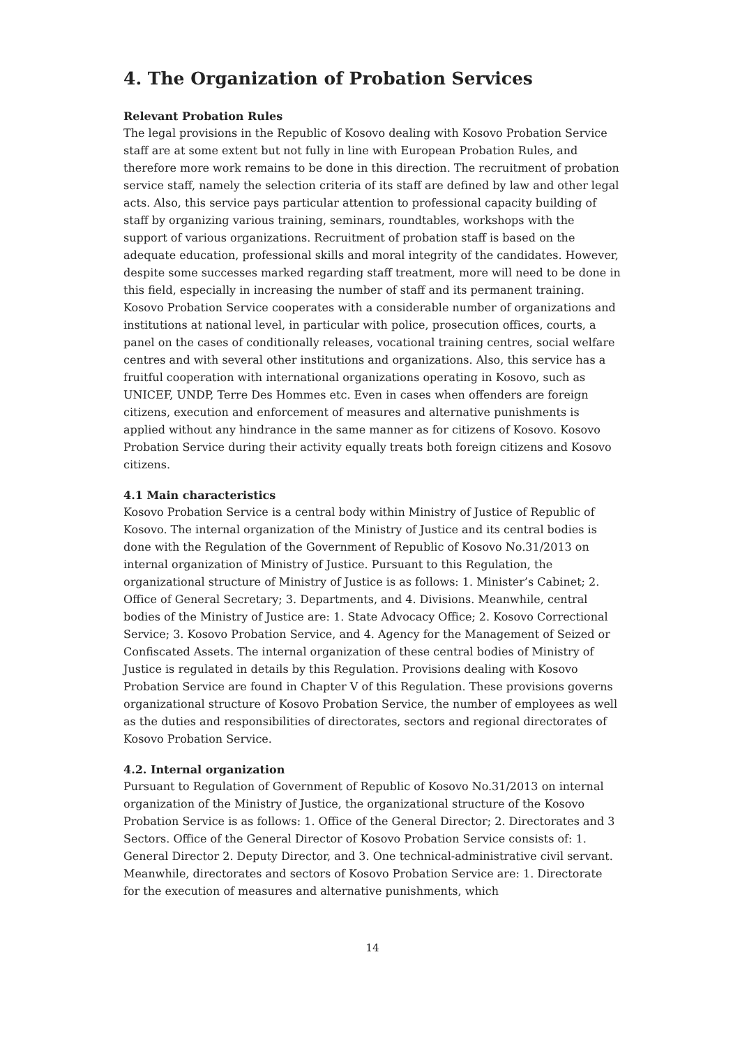4. The Organization of Probation Services
Relevant Probation Rules
The legal provisions in the Republic of Kosovo dealing with Kosovo Probation Service staff are at some extent but not fully in line with European Probation Rules, and therefore more work remains to be done in this direction. The recruitment of probation service staff, namely the selection criteria of its staff are defined by law and other legal acts. Also, this service pays particular attention to professional capacity building of staff by organizing various training, seminars, roundtables, workshops with the support of various organizations. Recruitment of probation staff is based on the adequate education, professional skills and moral integrity of the candidates. However, despite some successes marked regarding staff treatment, more will need to be done in this field, especially in increasing the number of staff and its permanent training.
Kosovo Probation Service cooperates with a considerable number of organizations and institutions at national level, in particular with police, prosecution offices, courts, a panel on the cases of conditionally releases, vocational training centres, social welfare centres and with several other institutions and organizations. Also, this service has a fruitful cooperation with international organizations operating in Kosovo, such as UNICEF, UNDP, Terre Des Hommes etc. Even in cases when offenders are foreign citizens, execution and enforcement of measures and alternative punishments is applied without any hindrance in the same manner as for citizens of Kosovo. Kosovo Probation Service during their activity equally treats both foreign citizens and Kosovo citizens.
4.1 Main characteristics
Kosovo Probation Service is a central body within Ministry of Justice of Republic of Kosovo. The internal organization of the Ministry of Justice and its central bodies is done with the Regulation of the Government of Republic of Kosovo No.31/2013 on internal organization of Ministry of Justice. Pursuant to this Regulation, the organizational structure of Ministry of Justice is as follows: 1. Minister’s Cabinet; 2. Office of General Secretary; 3. Departments, and 4. Divisions. Meanwhile, central bodies of the Ministry of Justice are: 1. State Advocacy Office; 2. Kosovo Correctional Service; 3. Kosovo Probation Service, and 4. Agency for the Management of Seized or Confiscated Assets. The internal organization of these central bodies of Ministry of Justice is regulated in details by this Regulation. Provisions dealing with Kosovo Probation Service are found in Chapter V of this Regulation. These provisions governs organizational structure of Kosovo Probation Service, the number of employees as well as the duties and responsibilities of directorates, sectors and regional directorates of Kosovo Probation Service.
4.2. Internal organization
Pursuant to Regulation of Government of Republic of Kosovo No.31/2013 on internal organization of the Ministry of Justice, the organizational structure of the Kosovo Probation Service is as follows: 1. Office of the General Director; 2. Directorates and 3 Sectors. Office of the General Director of Kosovo Probation Service consists of: 1. General Director 2. Deputy Director, and 3. One technical-administrative civil servant. Meanwhile, directorates and sectors of Kosovo Probation Service are: 1. Directorate for the execution of measures and alternative punishments, which
14